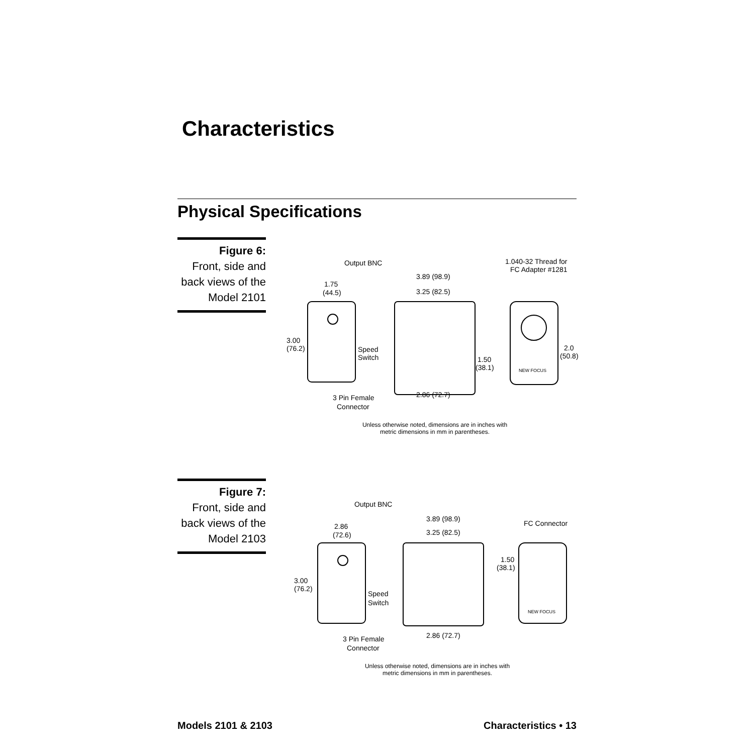Characteristics
Physical Specifications
Figure 6:
Front, side and back views of the Model 2101
Output BNC
1.040-32 Thread for
FC Adapter #1281
3.89 (98.9)
3.25 (82.5)
1.75
(44.5)
3.00
(76.2)
Speed
Switch
1.50
(38.1)
2.0
(50.8)
3 Pin Female
Connector
2.86 (72.7)
NEW FOCUS
Unless otherwise noted, dimensions are in inches with metric dimensions in mm in parentheses.
Figure 7:
Front, side and back views of the Model 2103
Output BNC
FC Connector
3.89 (98.9)
3.25 (82.5)
2.86
(72.6)
3.00
(76.2)
Speed
Switch
1.50
(38.1)
3 Pin Female
Connector
2.86 (72.7)
NEW FOCUS
Unless otherwise noted, dimensions are in inches with metric dimensions in mm in parentheses.
Models 2101 & 2103 Characteristics • 13